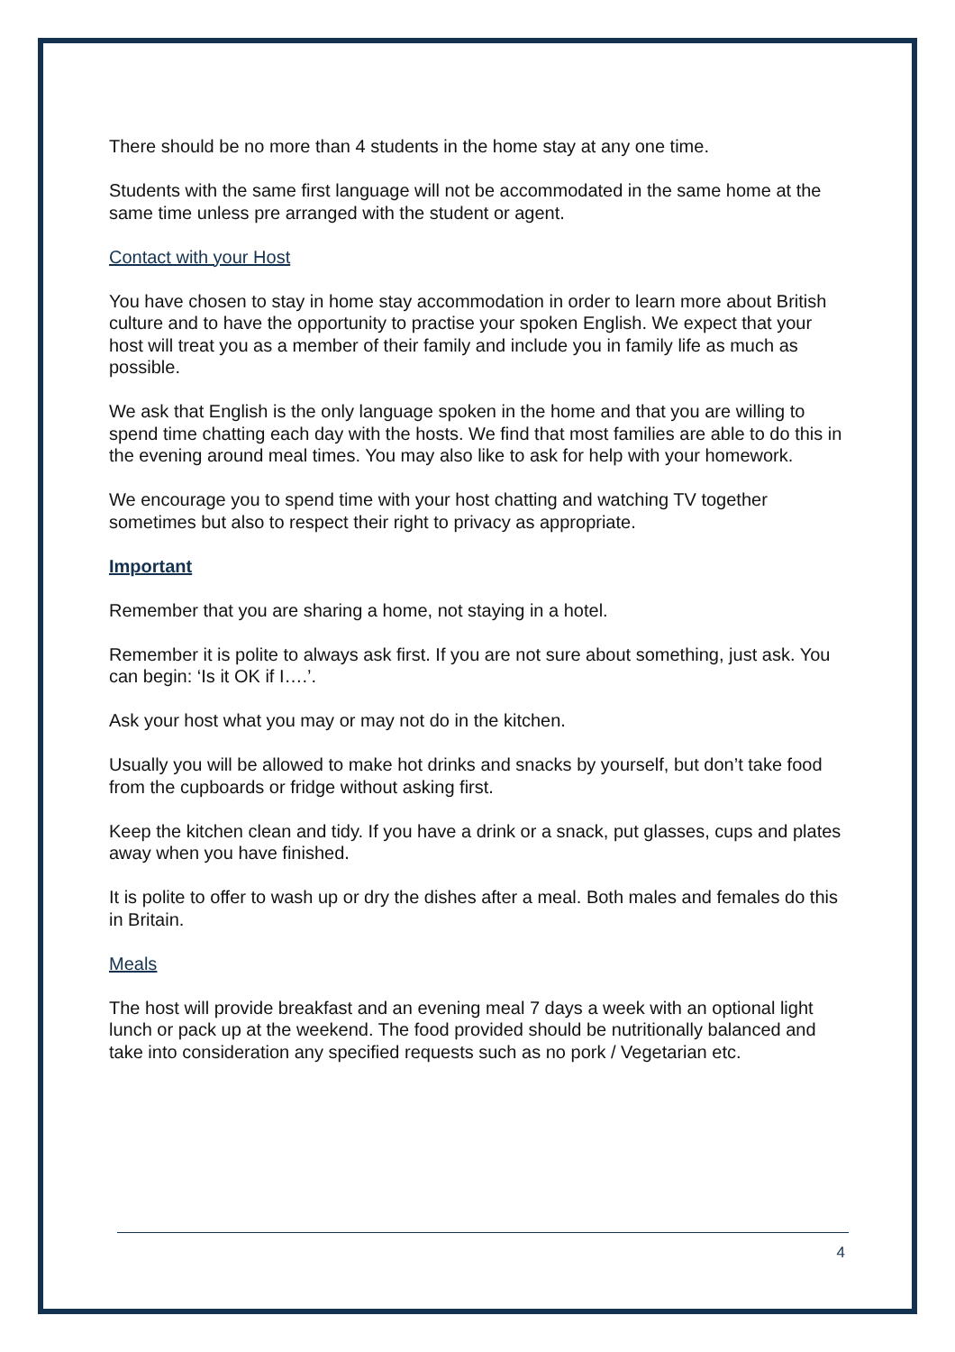There should be no more than 4 students in the home stay at any one time.
Students with the same first language will not be accommodated in the same home at the same time unless pre arranged with the student or agent.
Contact with your Host
You have chosen to stay in home stay accommodation in order to learn more about British culture and to have the opportunity to practise your spoken English. We expect that your host will treat you as a member of their family and include you in family life as much as possible.
We ask that English is the only language spoken in the home and that you are willing to spend time chatting each day with the hosts. We find that most families are able to do this in the evening around meal times. You may also like to ask for help with your homework.
We encourage you to spend time with your host chatting and watching TV together sometimes but also to respect their right to privacy as appropriate.
Important
Remember that you are sharing a home, not staying in a hotel.
Remember it is polite to always ask first. If you are not sure about something, just ask. You can begin: ‘Is it OK if I….’.
Ask your host what you may or may not do in the kitchen.
Usually you will be allowed to make hot drinks and snacks by yourself, but don’t take food from the cupboards or fridge without asking first.
Keep the kitchen clean and tidy. If you have a drink or a snack, put glasses, cups and plates away when you have finished.
It is polite to offer to wash up or dry the dishes after a meal. Both males and females do this in Britain.
Meals
The host will provide breakfast and an evening meal 7 days a week with an optional light lunch or pack up at the weekend. The food provided should be nutritionally balanced and take into consideration any specified requests such as no pork / Vegetarian etc.
4